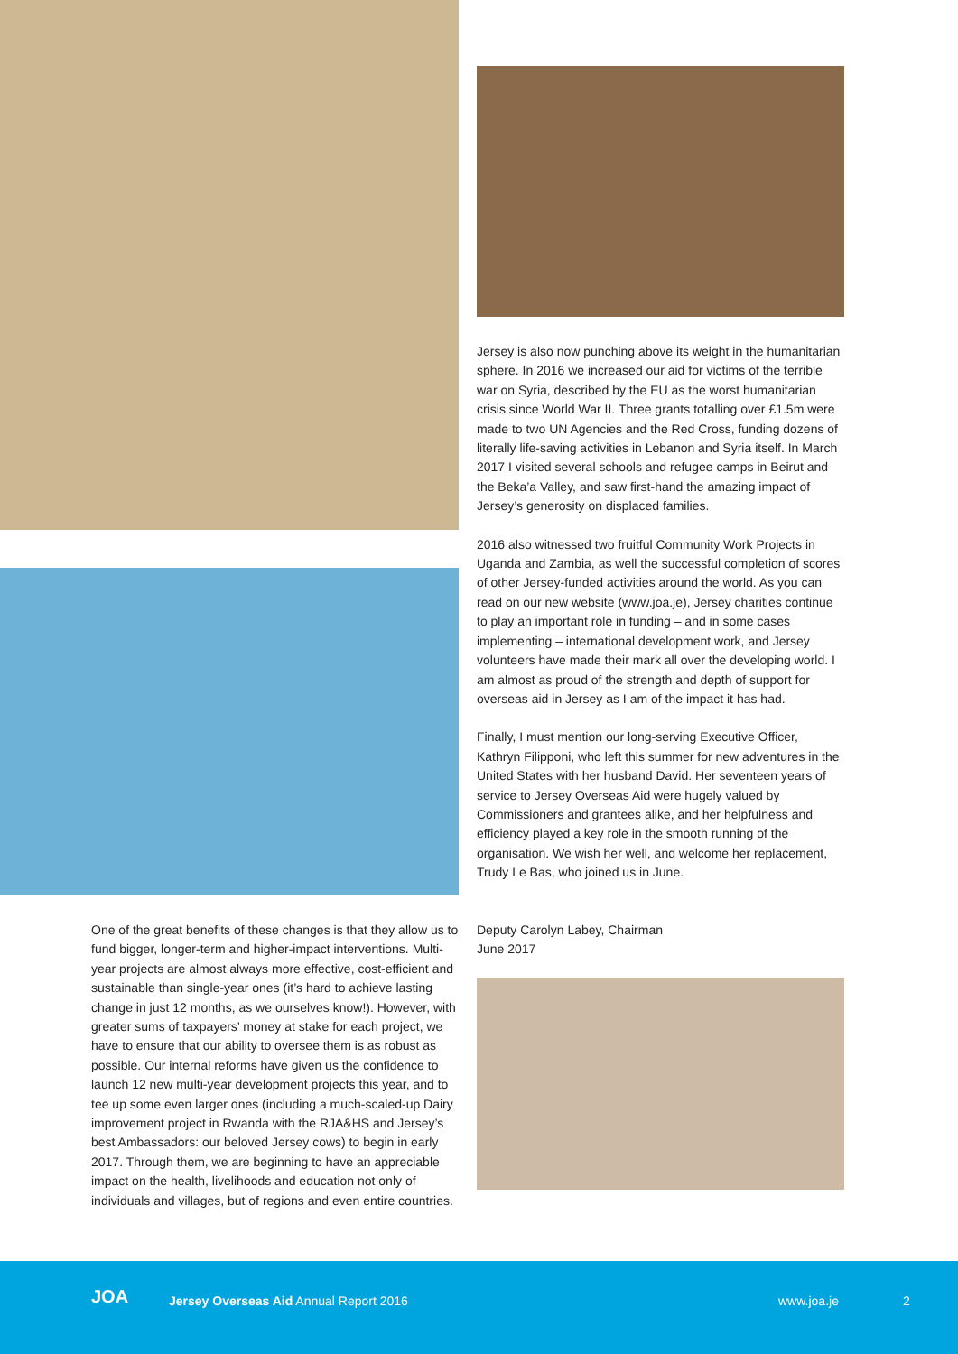One of the great benefits of these changes is that they allow us to fund bigger, longer-term and higher-impact interventions. Multi-year projects are almost always more effective, cost-efficient and sustainable than single-year ones (it’s hard to achieve lasting change in just 12 months, as we ourselves know!). However, with greater sums of taxpayers’ money at stake for each project, we have to ensure that our ability to oversee them is as robust as possible. Our internal reforms have given us the confidence to launch 12 new multi-year development projects this year, and to tee up some even larger ones (including a much-scaled-up Dairy improvement project in Rwanda with the RJA&HS and Jersey’s best Ambassadors: our beloved Jersey cows) to begin in early 2017. Through them, we are beginning to have an appreciable impact on the health, livelihoods and education not only of individuals and villages, but of regions and even entire countries.
Jersey is also now punching above its weight in the humanitarian sphere. In 2016 we increased our aid for victims of the terrible war on Syria, described by the EU as the worst humanitarian crisis since World War II. Three grants totalling over £1.5m were made to two UN Agencies and the Red Cross, funding dozens of literally life-saving activities in Lebanon and Syria itself. In March 2017 I visited several schools and refugee camps in Beirut and the Beka’a Valley, and saw first-hand the amazing impact of Jersey’s generosity on displaced families.
2016 also witnessed two fruitful Community Work Projects in Uganda and Zambia, as well the successful completion of scores of other Jersey-funded activities around the world. As you can read on our new website (www.joa.je), Jersey charities continue to play an important role in funding – and in some cases implementing – international development work, and Jersey volunteers have made their mark all over the developing world. I am almost as proud of the strength and depth of support for overseas aid in Jersey as I am of the impact it has had.
Finally, I must mention our long-serving Executive Officer, Kathryn Filipponi, who left this summer for new adventures in the United States with her husband David. Her seventeen years of service to Jersey Overseas Aid were hugely valued by Commissioners and grantees alike, and her helpfulness and efficiency played a key role in the smooth running of the organisation. We wish her well, and welcome her replacement, Trudy Le Bas, who joined us in June.
Deputy Carolyn Labey, Chairman
June 2017
JOA Jersey Overseas Aid Annual Report 2016 www.joa.je 2